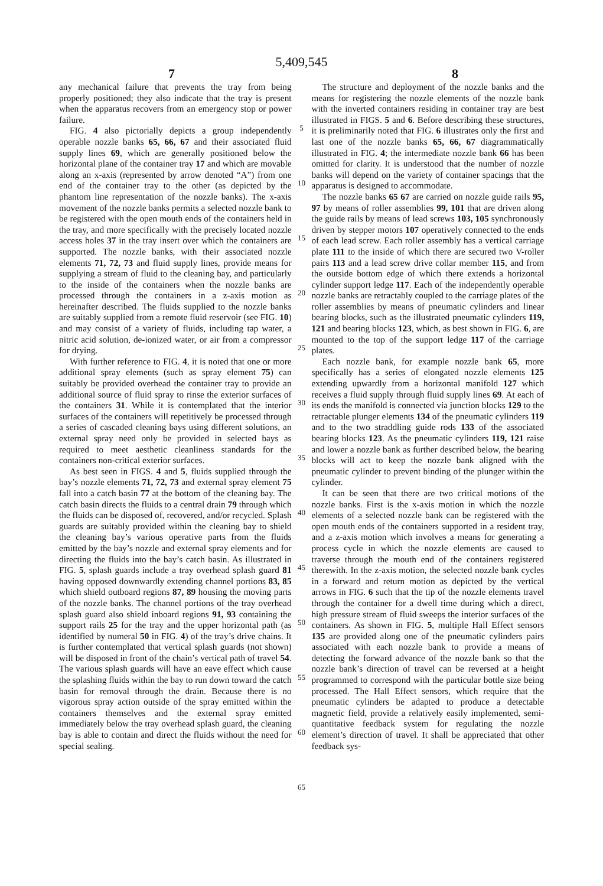5,409,545
7 8
any mechanical failure that prevents the tray from being properly positioned; they also indicate that the tray is present when the apparatus recovers from an emergency stop or power failure.
FIG. 4 also pictorially depicts a group independently operable nozzle banks 65, 66, 67 and their associated fluid supply lines 69, which are generally positioned below the horizontal plane of the container tray 17 and which are movable along an x-axis (represented by arrow denoted “A”) from one end of the container tray to the other (as depicted by the phantom line representation of the nozzle banks). The x-axis movement of the nozzle banks permits a selected nozzle bank to be registered with the open mouth ends of the containers held in the tray, and more specifically with the precisely located nozzle access holes 37 in the tray insert over which the containers are supported. The nozzle banks, with their associated nozzle elements 71, 72, 73 and fluid supply lines, provide means for supplying a stream of fluid to the cleaning bay, and particularly to the inside of the containers when the nozzle banks are processed through the containers in a z-axis motion as hereinafter described. The fluids supplied to the nozzle banks are suitably supplied from a remote fluid reservoir (see FIG. 10) and may consist of a variety of fluids, including tap water, a nitric acid solution, de-ionized water, or air from a compressor for drying.
With further reference to FIG. 4, it is noted that one or more additional spray elements (such as spray element 75) can suitably be provided overhead the container tray to provide an additional source of fluid spray to rinse the exterior surfaces of the containers 31. While it is contemplated that the interior surfaces of the containers will repetitively be processed through a series of cascaded cleaning bays using different solutions, an external spray need only be provided in selected bays as required to meet aesthetic cleanliness standards for the containers non-critical exterior surfaces.
As best seen in FIGS. 4 and 5, fluids supplied through the bay’s nozzle elements 71, 72, 73 and external spray element 75 fall into a catch basin 77 at the bottom of the cleaning bay. The catch basin directs the fluids to a central drain 79 through which the fluids can be disposed of, recovered, and/or recycled. Splash guards are suitably provided within the cleaning bay to shield the cleaning bay’s various operative parts from the fluids emitted by the bay’s nozzle and external spray elements and for directing the fluids into the bay’s catch basin. As illustrated in FIG. 5, splash guards include a tray overhead splash guard 81 having opposed downwardly extending channel portions 83, 85 which shield outboard regions 87, 89 housing the moving parts of the nozzle banks. The channel portions of the tray overhead splash guard also shield inboard regions 91, 93 containing the support rails 25 for the tray and the upper horizontal path (as identified by numeral 50 in FIG. 4) of the tray’s drive chains. It is further contemplated that vertical splash guards (not shown) will be disposed in front of the chain’s vertical path of travel 54. The various splash guards will have an eave effect which cause the splashing fluids within the bay to run down toward the catch basin for removal through the drain. Because there is no vigorous spray action outside of the spray emitted within the containers themselves and the external spray emitted immediately below the tray overhead splash guard, the cleaning bay is able to contain and direct the fluids without the need for special sealing.
5
10
15
20
25
30
35
40
45
50
55
60
65
The structure and deployment of the nozzle banks and the means for registering the nozzle elements of the nozzle bank with the inverted containers residing in container tray are best illustrated in FIGS. 5 and 6. Before describing these structures, it is preliminarily noted that FIG. 6 illustrates only the first and last one of the nozzle banks 65, 66, 67 diagrammatically illustrated in FIG. 4; the intermediate nozzle bank 66 has been omitted for clarity. It is understood that the number of nozzle banks will depend on the variety of container spacings that the apparatus is designed to accommodate.
The nozzle banks 65 67 are carried on nozzle guide rails 95, 97 by means of roller assemblies 99, 101 that are driven along the guide rails by means of lead screws 103, 105 synchronously driven by stepper motors 107 operatively connected to the ends of each lead screw. Each roller assembly has a vertical carriage plate 111 to the inside of which there are secured two V-roller pairs 113 and a lead screw drive collar member 115, and from the outside bottom edge of which there extends a horizontal cylinder support ledge 117. Each of the independently operable nozzle banks are retractably coupled to the carriage plates of the roller assemblies by means of pneumatic cylinders and linear bearing blocks, such as the illustrated pneumatic cylinders 119, 121 and bearing blocks 123, which, as best shown in FIG. 6, are mounted to the top of the support ledge 117 of the carriage plates.
Each nozzle bank, for example nozzle bank 65, more specifically has a series of elongated nozzle elements 125 extending upwardly from a horizontal manifold 127 which receives a fluid supply through fluid supply lines 69. At each of its ends the manifold is connected via junction blocks 129 to the retractable plunger elements 134 of the pneumatic cylinders 119 and to the two straddling guide rods 133 of the associated bearing blocks 123. As the pneumatic cylinders 119, 121 raise and lower a nozzle bank as further described below, the bearing blocks will act to keep the nozzle bank aligned with the pneumatic cylinder to prevent binding of the plunger within the cylinder.
It can be seen that there are two critical motions of the nozzle banks. First is the x-axis motion in which the nozzle elements of a selected nozzle bank can be registered with the open mouth ends of the containers supported in a resident tray, and a z-axis motion which involves a means for generating a process cycle in which the nozzle elements are caused to traverse through the mouth end of the containers registered therewith. In the z-axis motion, the selected nozzle bank cycles in a forward and return motion as depicted by the vertical arrows in FIG. 6 such that the tip of the nozzle elements travel through the container for a dwell time during which a direct, high pressure stream of fluid sweeps the interior surfaces of the containers. As shown in FIG. 5, multiple Hall Effect sensors 135 are provided along one of the pneumatic cylinders pairs associated with each nozzle bank to provide a means of detecting the forward advance of the nozzle bank so that the nozzle bank’s direction of travel can be reversed at a height programmed to correspond with the particular bottle size being processed. The Hall Effect sensors, which require that the pneumatic cylinders be adapted to produce a detectable magnetic field, provide a relatively easily implemented, semi-quantitative feedback system for regulating the nozzle element’s direction of travel. It shall be appreciated that other feedback sys-